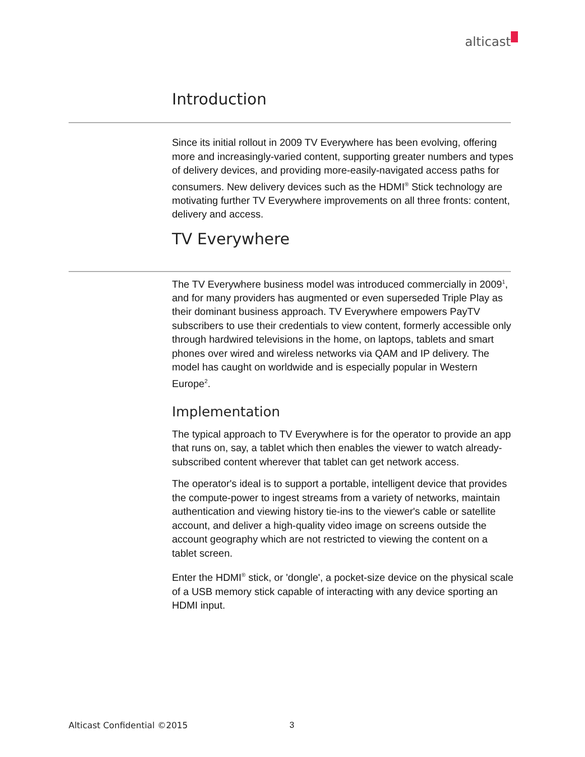alticast
Introduction
Since its initial rollout in 2009 TV Everywhere has been evolving, offering more and increasingly-varied content, supporting greater numbers and types of delivery devices, and providing more-easily-navigated access paths for consumers. New delivery devices such as the HDMI<sup>®</sup> Stick technology are motivating further TV Everywhere improvements on all three fronts: content, delivery and access.
TV Everywhere
The TV Everywhere business model was introduced commercially in 2009<sup>1</sup>, and for many providers has augmented or even superseded Triple Play as their dominant business approach. TV Everywhere empowers PayTV subscribers to use their credentials to view content, formerly accessible only through hardwired televisions in the home, on laptops, tablets and smart phones over wired and wireless networks via QAM and IP delivery. The model has caught on worldwide and is especially popular in Western Europe<sup>2</sup>.
Implementation
The typical approach to TV Everywhere is for the operator to provide an app that runs on, say, a tablet which then enables the viewer to watch already-subscribed content wherever that tablet can get network access.
The operator's ideal is to support a portable, intelligent device that provides the compute-power to ingest streams from a variety of networks, maintain authentication and viewing history tie-ins to the viewer's cable or satellite account, and deliver a high-quality video image on screens outside the account geography which are not restricted to viewing the content on a tablet screen.
Enter the HDMI<sup>®</sup> stick, or 'dongle', a pocket-size device on the physical scale of a USB memory stick capable of interacting with any device sporting an HDMI input.
Alticast Confidential ©2015 3